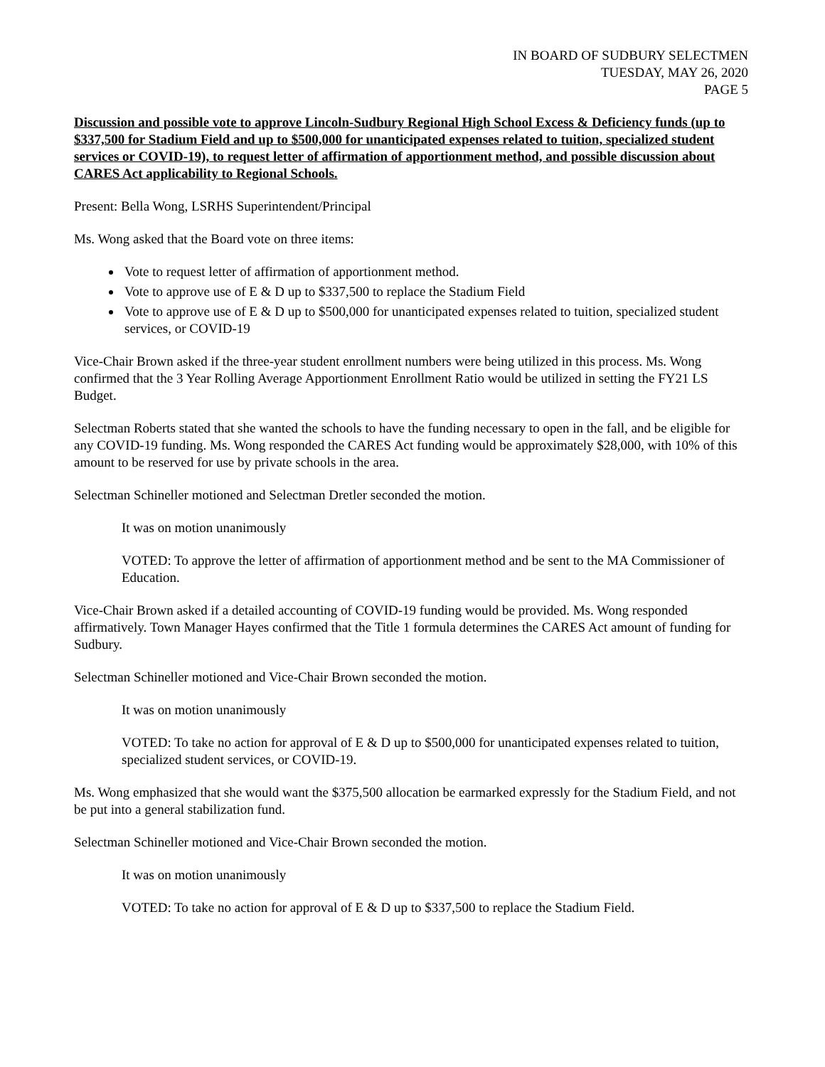IN BOARD OF SUDBURY SELECTMEN
TUESDAY, MAY 26, 2020
PAGE 5
Discussion and possible vote to approve Lincoln-Sudbury Regional High School Excess & Deficiency funds (up to $337,500 for Stadium Field and up to $500,000 for unanticipated expenses related to tuition, specialized student services or COVID-19), to request letter of affirmation of apportionment method, and possible discussion about CARES Act applicability to Regional Schools.
Present: Bella Wong, LSRHS Superintendent/Principal
Ms. Wong asked that the Board vote on three items:
Vote to request letter of affirmation of apportionment method.
Vote to approve use of E & D up to $337,500 to replace the Stadium Field
Vote to approve use of E & D up to $500,000 for unanticipated expenses related to tuition, specialized student services, or COVID-19
Vice-Chair Brown asked if the three-year student enrollment numbers were being utilized in this process. Ms. Wong confirmed that the 3 Year Rolling Average Apportionment Enrollment Ratio would be utilized in setting the FY21 LS Budget.
Selectman Roberts stated that she wanted the schools to have the funding necessary to open in the fall, and be eligible for any COVID-19 funding. Ms. Wong responded the CARES Act funding would be approximately $28,000, with 10% of this amount to be reserved for use by private schools in the area.
Selectman Schineller motioned and Selectman Dretler seconded the motion.
It was on motion unanimously
VOTED: To approve the letter of affirmation of apportionment method and be sent to the MA Commissioner of Education.
Vice-Chair Brown asked if a detailed accounting of COVID-19 funding would be provided. Ms. Wong responded affirmatively. Town Manager Hayes confirmed that the Title 1 formula determines the CARES Act amount of funding for Sudbury.
Selectman Schineller motioned and Vice-Chair Brown seconded the motion.
It was on motion unanimously
VOTED: To take no action for approval of E & D up to $500,000 for unanticipated expenses related to tuition, specialized student services, or COVID-19.
Ms. Wong emphasized that she would want the $375,500 allocation be earmarked expressly for the Stadium Field, and not be put into a general stabilization fund.
Selectman Schineller motioned and Vice-Chair Brown seconded the motion.
It was on motion unanimously
VOTED: To take no action for approval of E & D up to $337,500 to replace the Stadium Field.